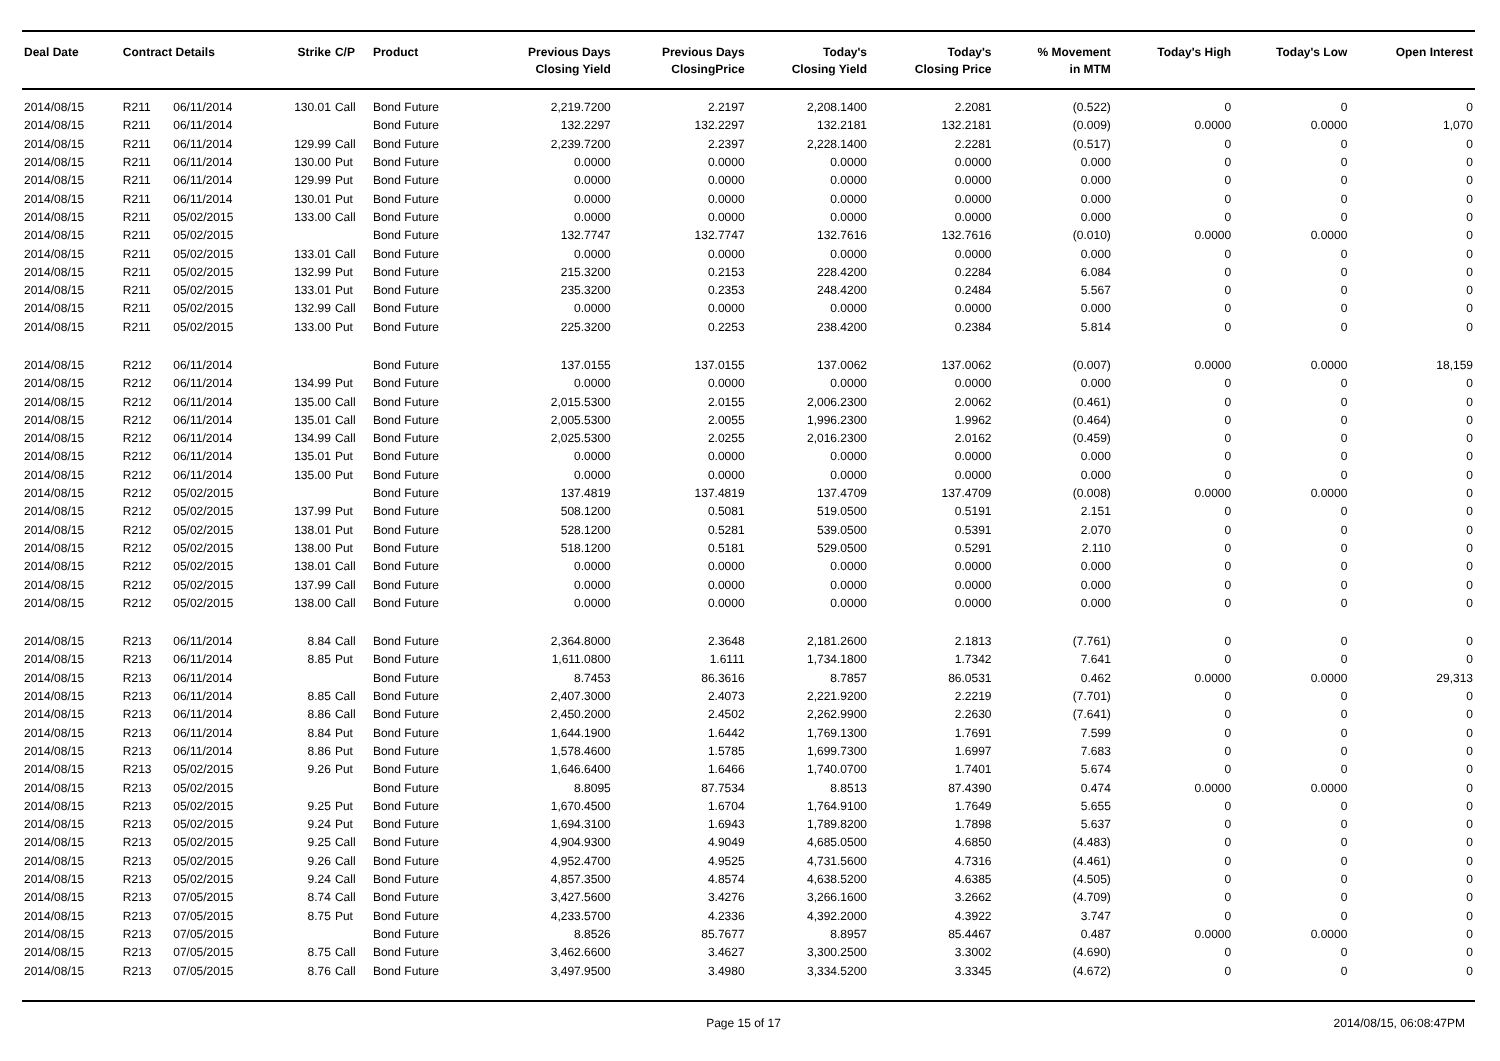| Deal Date | Contract Details | | Strike | C/P | Product | Previous Days Closing Yield | Previous Days ClosingPrice | Today's Closing Yield | Today's Closing Price | % Movement in MTM | Today's High | Today's Low | Open Interest |
| --- | --- | --- | --- | --- | --- | --- | --- | --- | --- | --- | --- | --- | --- |
| 2014/08/15 | R211 | 06/11/2014 | 130.01 | Call | Bond Future | 2,219.7200 | 2.2197 | 2,208.1400 | 2.2081 | (0.522) | 0 | 0 | 0 |
| 2014/08/15 | R211 | 06/11/2014 | | | Bond Future | 132.2297 | 132.2297 | 132.2181 | 132.2181 | (0.009) | 0.0000 | 0.0000 | 1,070 |
| 2014/08/15 | R211 | 06/11/2014 | 129.99 | Call | Bond Future | 2,239.7200 | 2.2397 | 2,228.1400 | 2.2281 | (0.517) | 0 | 0 | 0 |
| 2014/08/15 | R211 | 06/11/2014 | 130.00 | Put | Bond Future | 0.0000 | 0.0000 | 0.0000 | 0.0000 | 0.000 | 0 | 0 | 0 |
| 2014/08/15 | R211 | 06/11/2014 | 129.99 | Put | Bond Future | 0.0000 | 0.0000 | 0.0000 | 0.0000 | 0.000 | 0 | 0 | 0 |
| 2014/08/15 | R211 | 06/11/2014 | 130.01 | Put | Bond Future | 0.0000 | 0.0000 | 0.0000 | 0.0000 | 0.000 | 0 | 0 | 0 |
| 2014/08/15 | R211 | 05/02/2015 | 133.00 | Call | Bond Future | 0.0000 | 0.0000 | 0.0000 | 0.0000 | 0.000 | 0 | 0 | 0 |
| 2014/08/15 | R211 | 05/02/2015 | | | Bond Future | 132.7747 | 132.7747 | 132.7616 | 132.7616 | (0.010) | 0.0000 | 0.0000 | 0 |
| 2014/08/15 | R211 | 05/02/2015 | 133.01 | Call | Bond Future | 0.0000 | 0.0000 | 0.0000 | 0.0000 | 0.000 | 0 | 0 | 0 |
| 2014/08/15 | R211 | 05/02/2015 | 132.99 | Put | Bond Future | 215.3200 | 0.2153 | 228.4200 | 0.2284 | 6.084 | 0 | 0 | 0 |
| 2014/08/15 | R211 | 05/02/2015 | 133.01 | Put | Bond Future | 235.3200 | 0.2353 | 248.4200 | 0.2484 | 5.567 | 0 | 0 | 0 |
| 2014/08/15 | R211 | 05/02/2015 | 132.99 | Call | Bond Future | 0.0000 | 0.0000 | 0.0000 | 0.0000 | 0.000 | 0 | 0 | 0 |
| 2014/08/15 | R211 | 05/02/2015 | 133.00 | Put | Bond Future | 225.3200 | 0.2253 | 238.4200 | 0.2384 | 5.814 | 0 | 0 | 0 |
| 2014/08/15 | R212 | 06/11/2014 | | | Bond Future | 137.0155 | 137.0155 | 137.0062 | 137.0062 | (0.007) | 0.0000 | 0.0000 | 18,159 |
| 2014/08/15 | R212 | 06/11/2014 | 134.99 | Put | Bond Future | 0.0000 | 0.0000 | 0.0000 | 0.0000 | 0.000 | 0 | 0 | 0 |
| 2014/08/15 | R212 | 06/11/2014 | 135.00 | Call | Bond Future | 2,015.5300 | 2.0155 | 2,006.2300 | 2.0062 | (0.461) | 0 | 0 | 0 |
| 2014/08/15 | R212 | 06/11/2014 | 135.01 | Call | Bond Future | 2,005.5300 | 2.0055 | 1,996.2300 | 1.9962 | (0.464) | 0 | 0 | 0 |
| 2014/08/15 | R212 | 06/11/2014 | 134.99 | Call | Bond Future | 2,025.5300 | 2.0255 | 2,016.2300 | 2.0162 | (0.459) | 0 | 0 | 0 |
| 2014/08/15 | R212 | 06/11/2014 | 135.01 | Put | Bond Future | 0.0000 | 0.0000 | 0.0000 | 0.0000 | 0.000 | 0 | 0 | 0 |
| 2014/08/15 | R212 | 06/11/2014 | 135.00 | Put | Bond Future | 0.0000 | 0.0000 | 0.0000 | 0.0000 | 0.000 | 0 | 0 | 0 |
| 2014/08/15 | R212 | 05/02/2015 | | | Bond Future | 137.4819 | 137.4819 | 137.4709 | 137.4709 | (0.008) | 0.0000 | 0.0000 | 0 |
| 2014/08/15 | R212 | 05/02/2015 | 137.99 | Put | Bond Future | 508.1200 | 0.5081 | 519.0500 | 0.5191 | 2.151 | 0 | 0 | 0 |
| 2014/08/15 | R212 | 05/02/2015 | 138.01 | Put | Bond Future | 528.1200 | 0.5281 | 539.0500 | 0.5391 | 2.070 | 0 | 0 | 0 |
| 2014/08/15 | R212 | 05/02/2015 | 138.00 | Put | Bond Future | 518.1200 | 0.5181 | 529.0500 | 0.5291 | 2.110 | 0 | 0 | 0 |
| 2014/08/15 | R212 | 05/02/2015 | 138.01 | Call | Bond Future | 0.0000 | 0.0000 | 0.0000 | 0.0000 | 0.000 | 0 | 0 | 0 |
| 2014/08/15 | R212 | 05/02/2015 | 137.99 | Call | Bond Future | 0.0000 | 0.0000 | 0.0000 | 0.0000 | 0.000 | 0 | 0 | 0 |
| 2014/08/15 | R212 | 05/02/2015 | 138.00 | Call | Bond Future | 0.0000 | 0.0000 | 0.0000 | 0.0000 | 0.000 | 0 | 0 | 0 |
| 2014/08/15 | R213 | 06/11/2014 | 8.84 | Call | Bond Future | 2,364.8000 | 2.3648 | 2,181.2600 | 2.1813 | (7.761) | 0 | 0 | 0 |
| 2014/08/15 | R213 | 06/11/2014 | 8.85 | Put | Bond Future | 1,611.0800 | 1.6111 | 1,734.1800 | 1.7342 | 7.641 | 0 | 0 | 0 |
| 2014/08/15 | R213 | 06/11/2014 | | | Bond Future | 8.7453 | 86.3616 | 8.7857 | 86.0531 | 0.462 | 0.0000 | 0.0000 | 29,313 |
| 2014/08/15 | R213 | 06/11/2014 | 8.85 | Call | Bond Future | 2,407.3000 | 2.4073 | 2,221.9200 | 2.2219 | (7.701) | 0 | 0 | 0 |
| 2014/08/15 | R213 | 06/11/2014 | 8.86 | Call | Bond Future | 2,450.2000 | 2.4502 | 2,262.9900 | 2.2630 | (7.641) | 0 | 0 | 0 |
| 2014/08/15 | R213 | 06/11/2014 | 8.84 | Put | Bond Future | 1,644.1900 | 1.6442 | 1,769.1300 | 1.7691 | 7.599 | 0 | 0 | 0 |
| 2014/08/15 | R213 | 06/11/2014 | 8.86 | Put | Bond Future | 1,578.4600 | 1.5785 | 1,699.7300 | 1.6997 | 7.683 | 0 | 0 | 0 |
| 2014/08/15 | R213 | 05/02/2015 | 9.26 | Put | Bond Future | 1,646.6400 | 1.6466 | 1,740.0700 | 1.7401 | 5.674 | 0 | 0 | 0 |
| 2014/08/15 | R213 | 05/02/2015 | | | Bond Future | 8.8095 | 87.7534 | 8.8513 | 87.4390 | 0.474 | 0.0000 | 0.0000 | 0 |
| 2014/08/15 | R213 | 05/02/2015 | 9.25 | Put | Bond Future | 1,670.4500 | 1.6704 | 1,764.9100 | 1.7649 | 5.655 | 0 | 0 | 0 |
| 2014/08/15 | R213 | 05/02/2015 | 9.24 | Put | Bond Future | 1,694.3100 | 1.6943 | 1,789.8200 | 1.7898 | 5.637 | 0 | 0 | 0 |
| 2014/08/15 | R213 | 05/02/2015 | 9.25 | Call | Bond Future | 4,904.9300 | 4.9049 | 4,685.0500 | 4.6850 | (4.483) | 0 | 0 | 0 |
| 2014/08/15 | R213 | 05/02/2015 | 9.26 | Call | Bond Future | 4,952.4700 | 4.9525 | 4,731.5600 | 4.7316 | (4.461) | 0 | 0 | 0 |
| 2014/08/15 | R213 | 05/02/2015 | 9.24 | Call | Bond Future | 4,857.3500 | 4.8574 | 4,638.5200 | 4.6385 | (4.505) | 0 | 0 | 0 |
| 2014/08/15 | R213 | 07/05/2015 | 8.74 | Call | Bond Future | 3,427.5600 | 3.4276 | 3,266.1600 | 3.2662 | (4.709) | 0 | 0 | 0 |
| 2014/08/15 | R213 | 07/05/2015 | 8.75 | Put | Bond Future | 4,233.5700 | 4.2336 | 4,392.2000 | 4.3922 | 3.747 | 0 | 0 | 0 |
| 2014/08/15 | R213 | 07/05/2015 | | | Bond Future | 8.8526 | 85.7677 | 8.8957 | 85.4467 | 0.487 | 0.0000 | 0.0000 | 0 |
| 2014/08/15 | R213 | 07/05/2015 | 8.75 | Call | Bond Future | 3,462.6600 | 3.4627 | 3,300.2500 | 3.3002 | (4.690) | 0 | 0 | 0 |
| 2014/08/15 | R213 | 07/05/2015 | 8.76 | Call | Bond Future | 3,497.9500 | 3.4980 | 3,334.5200 | 3.3345 | (4.672) | 0 | 0 | 0 |
Page 15 of 17 2014/08/15, 06:08:47PM